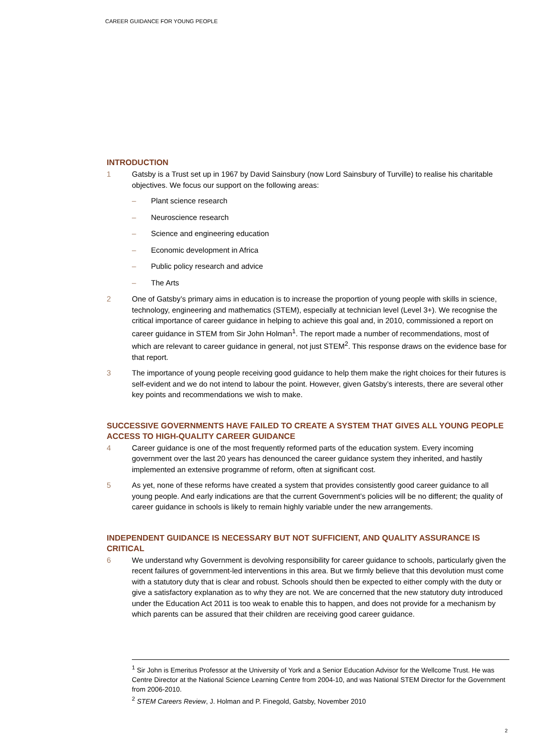CAREER GUIDANCE FOR YOUNG PEOPLE
INTRODUCTION
1 Gatsby is a Trust set up in 1967 by David Sainsbury (now Lord Sainsbury of Turville) to realise his charitable objectives. We focus our support on the following areas:
– Plant science research
– Neuroscience research
– Science and engineering education
– Economic development in Africa
– Public policy research and advice
– The Arts
2 One of Gatsby’s primary aims in education is to increase the proportion of young people with skills in science, technology, engineering and mathematics (STEM), especially at technician level (Level 3+). We recognise the critical importance of career guidance in helping to achieve this goal and, in 2010, commissioned a report on career guidance in STEM from Sir John Holman<sup>1</sup>. The report made a number of recommendations, most of which are relevant to career guidance in general, not just STEM<sup>2</sup>. This response draws on the evidence base for that report.
3 The importance of young people receiving good guidance to help them make the right choices for their futures is self-evident and we do not intend to labour the point. However, given Gatsby’s interests, there are several other key points and recommendations we wish to make.
SUCCESSIVE GOVERNMENTS HAVE FAILED TO CREATE A SYSTEM THAT GIVES ALL YOUNG PEOPLE ACCESS TO HIGH-QUALITY CAREER GUIDANCE
4 Career guidance is one of the most frequently reformed parts of the education system. Every incoming government over the last 20 years has denounced the career guidance system they inherited, and hastily implemented an extensive programme of reform, often at significant cost.
5 As yet, none of these reforms have created a system that provides consistently good career guidance to all young people. And early indications are that the current Government’s policies will be no different; the quality of career guidance in schools is likely to remain highly variable under the new arrangements.
INDEPENDENT GUIDANCE IS NECESSARY BUT NOT SUFFICIENT, AND QUALITY ASSURANCE IS CRITICAL
6 We understand why Government is devolving responsibility for career guidance to schools, particularly given the recent failures of government-led interventions in this area. But we firmly believe that this devolution must come with a statutory duty that is clear and robust. Schools should then be expected to either comply with the duty or give a satisfactory explanation as to why they are not. We are concerned that the new statutory duty introduced under the Education Act 2011 is too weak to enable this to happen, and does not provide for a mechanism by which parents can be assured that their children are receiving good career guidance.
<sup>1</sup> Sir John is Emeritus Professor at the University of York and a Senior Education Advisor for the Wellcome Trust. He was Centre Director at the National Science Learning Centre from 2004-10, and was National STEM Director for the Government from 2006-2010.
<sup>2</sup> STEM Careers Review, J. Holman and P. Finegold, Gatsby, November 2010
2